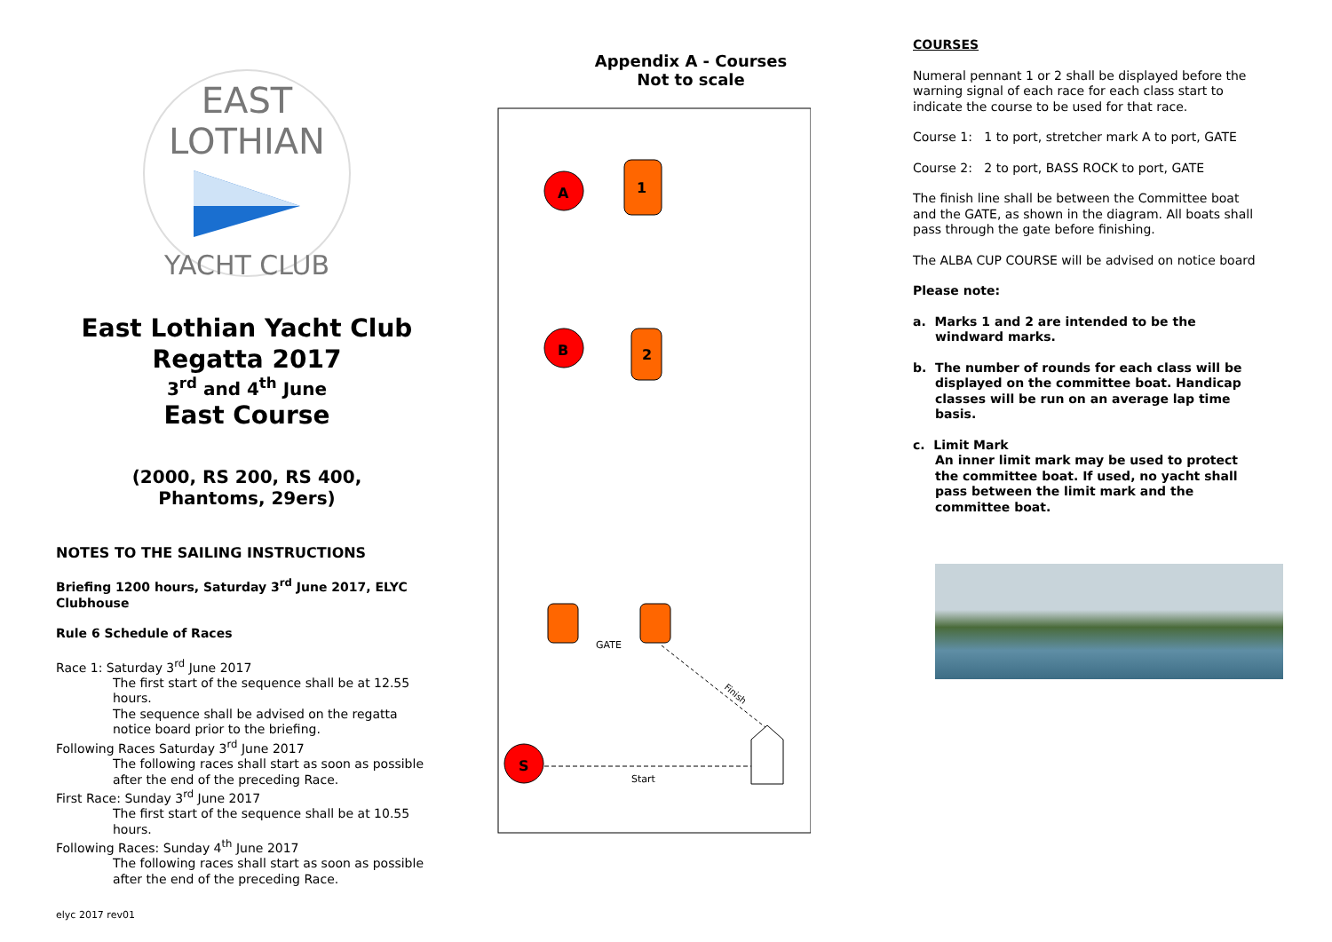EAST LOTHIAN
YACHT CLUB
East Lothian Yacht Club
Regatta 2017
3<sup>rd</sup> and 4<sup>th</sup> June
East Course
(2000, RS 200, RS 400,
Phantoms, 29ers)
NOTES TO THE SAILING INSTRUCTIONS
Briefing 1200 hours, Saturday 3<sup>rd</sup> June 2017, ELYC Clubhouse
Rule 6 Schedule of Races
Race 1: Saturday 3<sup>rd</sup> June 2017
The first start of the sequence shall be at 12.55 hours.
The sequence shall be advised on the regatta notice board prior to the briefing.
Following Races Saturday 3<sup>rd</sup> June 2017
The following races shall start as soon as possible after the end of the preceding Race.
First Race: Sunday 3<sup>rd</sup> June 2017
The first start of the sequence shall be at 10.55 hours.
Following Races: Sunday 4<sup>th</sup> June 2017
The following races shall start as soon as possible after the end of the preceding Race.
elyc 2017 rev01
Appendix A - Courses
Not to scale
A
1
B
2
GATE
Finish
S
Start
COURSES
Numeral pennant 1 or 2 shall be displayed before the warning signal of each race for each class start to indicate the course to be used for that race.
Course 1: 1 to port, stretcher mark A to port, GATE
Course 2: 2 to port, BASS ROCK to port, GATE
The finish line shall be between the Committee boat and the GATE, as shown in the diagram. All boats shall pass through the gate before finishing.
The ALBA CUP COURSE will be advised on notice board
Please note:
a. Marks 1 and 2 are intended to be the windward marks.
b. The number of rounds for each class will be displayed on the committee boat. Handicap classes will be run on an average lap time basis.
c. Limit Mark
An inner limit mark may be used to protect the committee boat. If used, no yacht shall pass between the limit mark and the committee boat.